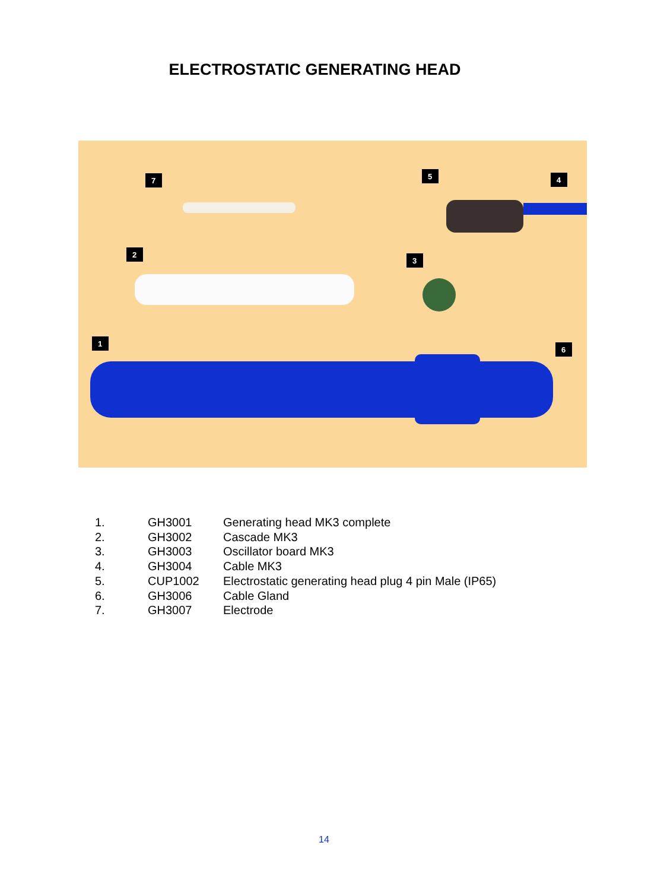ELECTROSTATIC GENERATING HEAD
7
2
3
5
4
1
6
| 1. | GH3001 | Generating head MK3 complete |
| 2. | GH3002 | Cascade MK3 |
| 3. | GH3003 | Oscillator board MK3 |
| 4. | GH3004 | Cable MK3 |
| 5. | CUP1002 | Electrostatic generating head plug 4 pin Male (IP65) |
| 6. | GH3006 | Cable Gland |
| 7. | GH3007 | Electrode |
14